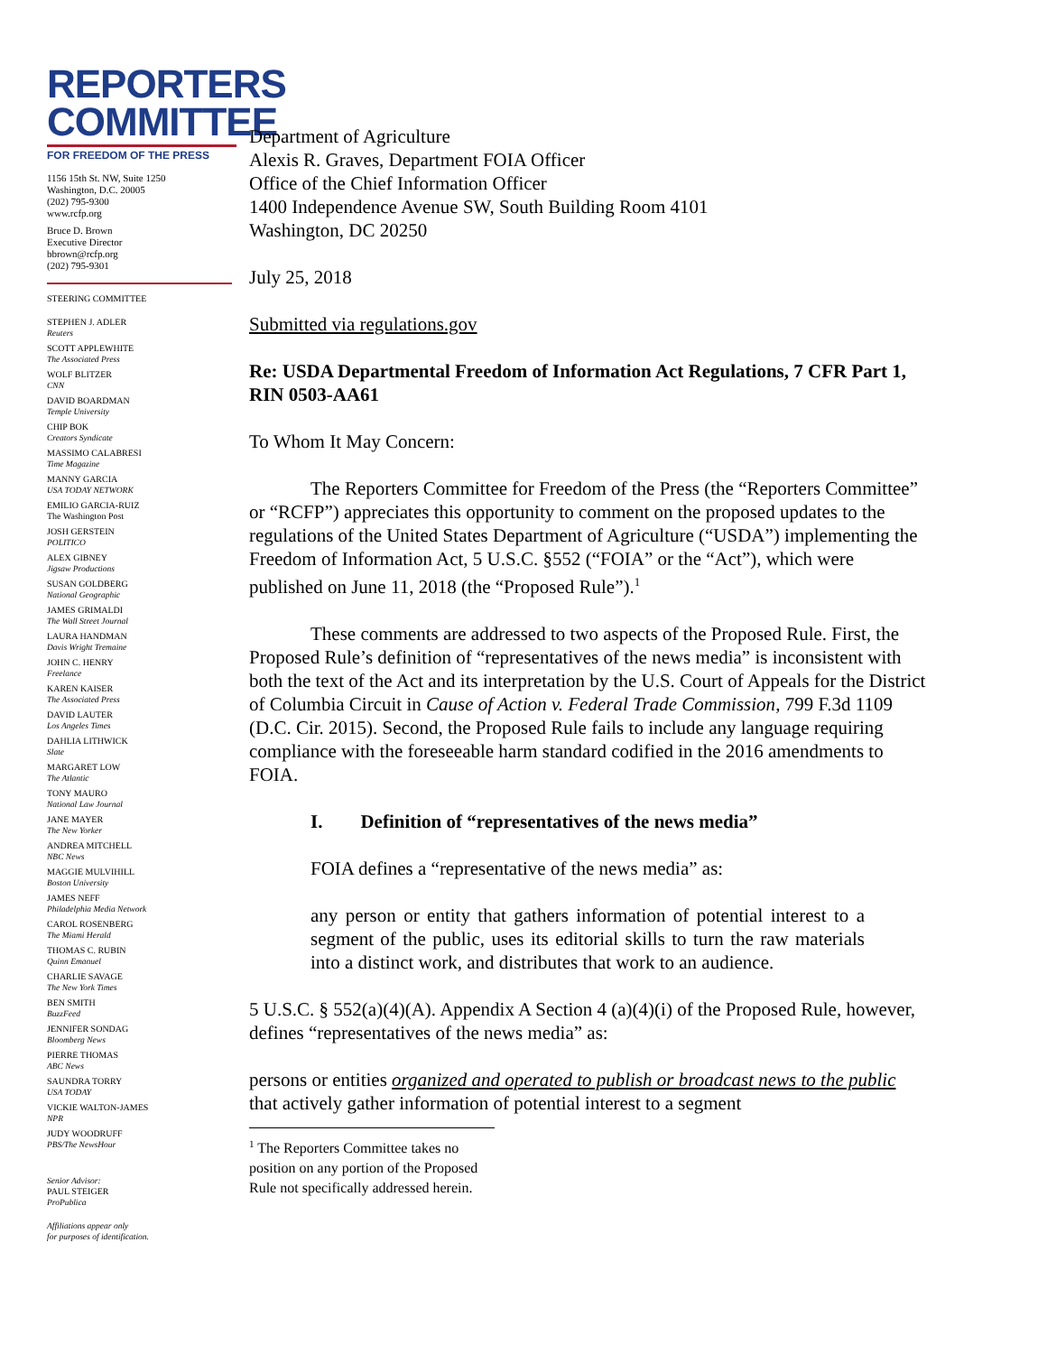REPORTERS
COMMITTEE
FOR FREEDOM OF THE PRESS
1156 15th St. NW, Suite 1250
Washington, D.C. 20005
(202) 795-9300
www.rcfp.org
Bruce D. Brown
Executive Director
bbrown@rcfp.org
(202) 795-9301
STEERING COMMITTEE
STEPHEN J. ADLER
Reuters
SCOTT APPLEWHITE
The Associated Press
WOLF BLITZER
CNN
DAVID BOARDMAN
Temple University
CHIP BOK
Creators Syndicate
MASSIMO CALABRESI
Time Magazine
MANNY GARCIA
USA TODAY NETWORK
EMILIO GARCIA-RUIZ
The Washington Post
JOSH GERSTEIN
POLITICO
ALEX GIBNEY
Jigsaw Productions
SUSAN GOLDBERG
National Geographic
JAMES GRIMALDI
The Wall Street Journal
LAURA HANDMAN
Davis Wright Tremaine
JOHN C. HENRY
Freelance
KAREN KAISER
The Associated Press
DAVID LAUTER
Los Angeles Times
DAHLIA LITHWICK
Slate
MARGARET LOW
The Atlantic
TONY MAURO
National Law Journal
JANE MAYER
The New Yorker
ANDREA MITCHELL
NBC News
MAGGIE MULVIHILL
Boston University
JAMES NEFF
Philadelphia Media Network
CAROL ROSENBERG
The Miami Herald
THOMAS C. RUBIN
Quinn Emanuel
CHARLIE SAVAGE
The New York Times
BEN SMITH
BuzzFeed
JENNIFER SONDAG
Bloomberg News
PIERRE THOMAS
ABC News
SAUNDRA TORRY
USA TODAY
VICKIE WALTON-JAMES
NPR
JUDY WOODRUFF
PBS/The NewsHour
Senior Advisor:
PAUL STEIGER
ProPublica
Affiliations appear only
for purposes of identification.
Department of Agriculture
Alexis R. Graves, Department FOIA Officer
Office of the Chief Information Officer
1400 Independence Avenue SW, South Building Room 4101
Washington, DC 20250
July 25, 2018
Submitted via regulations.gov
Re: USDA Departmental Freedom of Information Act Regulations, 7 CFR Part 1, RIN 0503-AA61
To Whom It May Concern:
The Reporters Committee for Freedom of the Press (the “Reporters Committee” or “RCFP”) appreciates this opportunity to comment on the proposed updates to the regulations of the United States Department of Agriculture (“USDA”) implementing the Freedom of Information Act, 5 U.S.C. §552 (“FOIA” or the “Act”), which were published on June 11, 2018 (the “Proposed Rule”).<sup>1</sup>
These comments are addressed to two aspects of the Proposed Rule. First, the Proposed Rule’s definition of “representatives of the news media” is inconsistent with both the text of the Act and its interpretation by the U.S. Court of Appeals for the District of Columbia Circuit in Cause of Action v. Federal Trade Commission, 799 F.3d 1109 (D.C. Cir. 2015). Second, the Proposed Rule fails to include any language requiring compliance with the foreseeable harm standard codified in the 2016 amendments to FOIA.
I. Definition of “representatives of the news media”
FOIA defines a “representative of the news media” as:
any person or entity that gathers information of potential interest to a segment of the public, uses its editorial skills to turn the raw materials into a distinct work, and distributes that work to an audience.
5 U.S.C. § 552(a)(4)(A). Appendix A Section 4 (a)(4)(i) of the Proposed Rule, however, defines “representatives of the news media” as:
persons or entities organized and operated to publish or broadcast news to the public that actively gather information of potential interest to a segment
<sup>1</sup> The Reporters Committee takes no position on any portion of the Proposed Rule not specifically addressed herein.